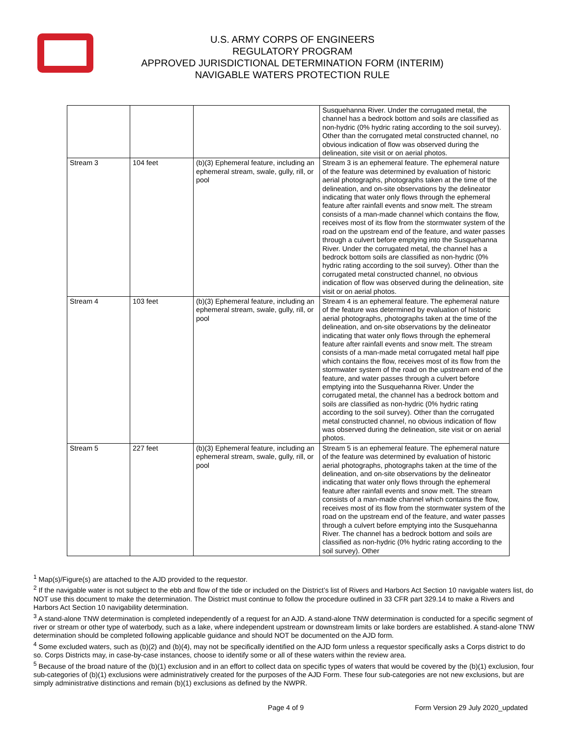U.S. ARMY CORPS OF ENGINEERS
REGULATORY PROGRAM
APPROVED JURISDICTIONAL DETERMINATION FORM (INTERIM)
NAVIGABLE WATERS PROTECTION RULE
| | | | Susquehanna River. Under the corrugated metal, the channel has a bedrock bottom and soils are classified as non-hydric (0% hydric rating according to the soil survey). Other than the corrugated metal constructed channel, no obvious indication of flow was observed during the delineation, site visit or on aerial photos. |
| Stream 3 | 104 feet | (b)(3) Ephemeral feature, including an ephemeral stream, swale, gully, rill, or pool | Stream 3 is an ephemeral feature. The ephemeral nature of the feature was determined by evaluation of historic aerial photographs, photographs taken at the time of the delineation, and on-site observations by the delineator indicating that water only flows through the ephemeral feature after rainfall events and snow melt. The stream consists of a man-made channel which contains the flow, receives most of its flow from the stormwater system of the road on the upstream end of the feature, and water passes through a culvert before emptying into the Susquehanna River. Under the corrugated metal, the channel has a bedrock bottom soils are classified as non-hydric (0% hydric rating according to the soil survey). Other than the corrugated metal constructed channel, no obvious indication of flow was observed during the delineation, site visit or on aerial photos. |
| Stream 4 | 103 feet | (b)(3) Ephemeral feature, including an ephemeral stream, swale, gully, rill, or pool | Stream 4 is an ephemeral feature. The ephemeral nature of the feature was determined by evaluation of historic aerial photographs, photographs taken at the time of the delineation, and on-site observations by the delineator indicating that water only flows through the ephemeral feature after rainfall events and snow melt. The stream consists of a man-made metal corrugated metal half pipe which contains the flow, receives most of its flow from the stormwater system of the road on the upstream end of the feature, and water passes through a culvert before emptying into the Susquehanna River. Under the corrugated metal, the channel has a bedrock bottom and soils are classified as non-hydric (0% hydric rating according to the soil survey). Other than the corrugated metal constructed channel, no obvious indication of flow was observed during the delineation, site visit or on aerial photos. |
| Stream 5 | 227 feet | (b)(3) Ephemeral feature, including an ephemeral stream, swale, gully, rill, or pool | Stream 5 is an ephemeral feature. The ephemeral nature of the feature was determined by evaluation of historic aerial photographs, photographs taken at the time of the delineation, and on-site observations by the delineator indicating that water only flows through the ephemeral feature after rainfall events and snow melt. The stream consists of a man-made channel which contains the flow, receives most of its flow from the stormwater system of the road on the upstream end of the feature, and water passes through a culvert before emptying into the Susquehanna River. The channel has a bedrock bottom and soils are classified as non-hydric (0% hydric rating according to the soil survey). Other |
<sup>1</sup> Map(s)/Figure(s) are attached to the AJD provided to the requestor.
<sup>2</sup> If the navigable water is not subject to the ebb and flow of the tide or included on the District’s list of Rivers and Harbors Act Section 10 navigable waters list, do NOT use this document to make the determination. The District must continue to follow the procedure outlined in 33 CFR part 329.14 to make a Rivers and Harbors Act Section 10 navigability determination.
<sup>3</sup> A stand-alone TNW determination is completed independently of a request for an AJD. A stand-alone TNW determination is conducted for a specific segment of river or stream or other type of waterbody, such as a lake, where independent upstream or downstream limits or lake borders are established. A stand-alone TNW determination should be completed following applicable guidance and should NOT be documented on the AJD form.
<sup>4</sup> Some excluded waters, such as (b)(2) and (b)(4), may not be specifically identified on the AJD form unless a requestor specifically asks a Corps district to do so. Corps Districts may, in case-by-case instances, choose to identify some or all of these waters within the review area.
<sup>5</sup> Because of the broad nature of the (b)(1) exclusion and in an effort to collect data on specific types of waters that would be covered by the (b)(1) exclusion, four sub-categories of (b)(1) exclusions were administratively created for the purposes of the AJD Form. These four sub-categories are not new exclusions, but are simply administrative distinctions and remain (b)(1) exclusions as defined by the NWPR.
Page 4 of 9 Form Version 29 July 2020_updated